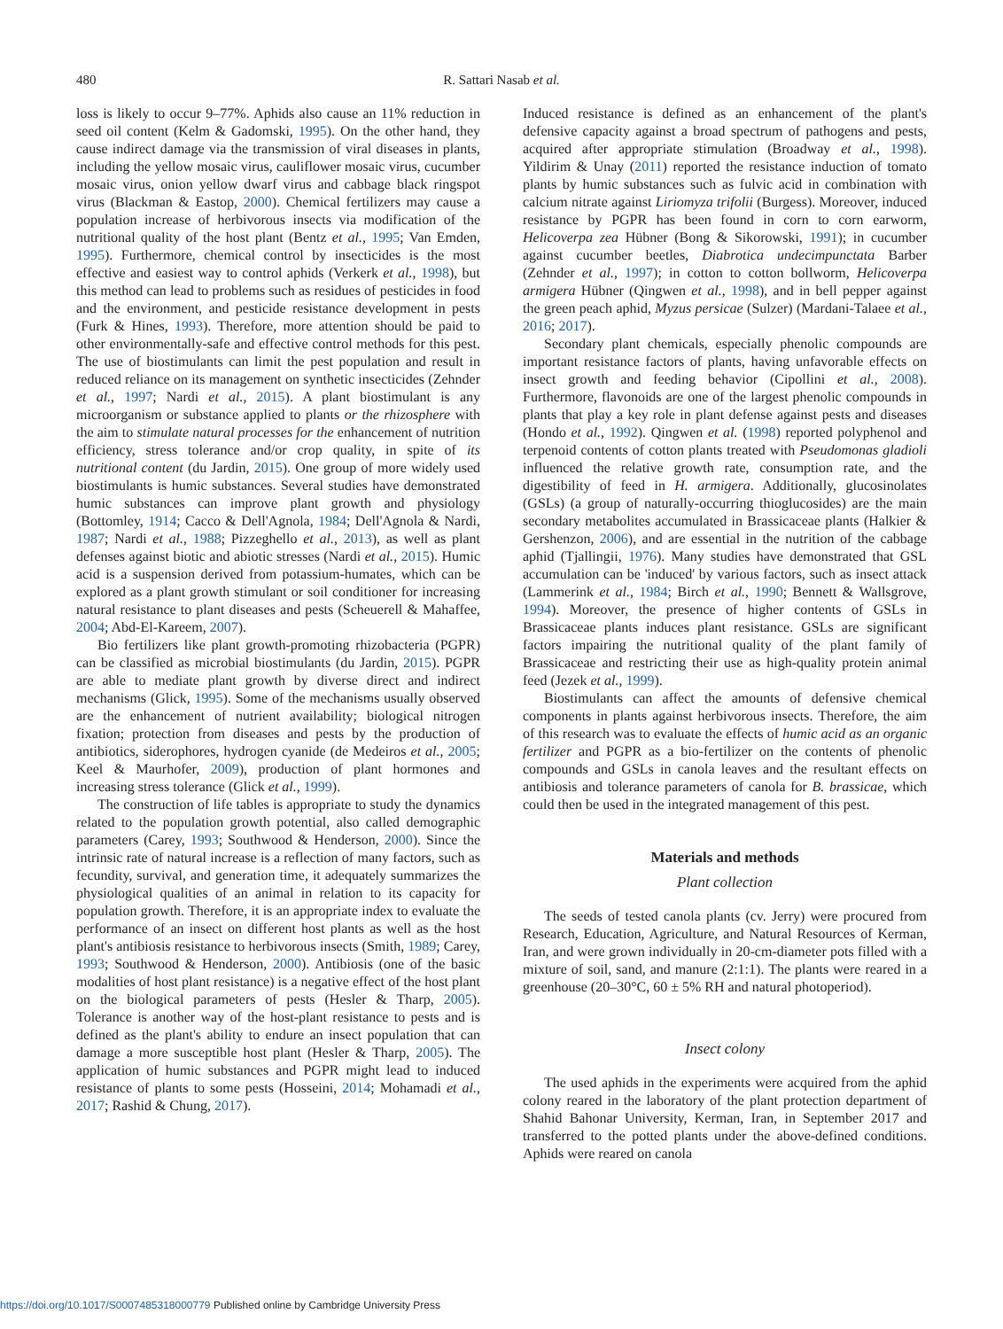480
R. Sattari Nasab et al.
loss is likely to occur 9–77%. Aphids also cause an 11% reduction in seed oil content (Kelm & Gadomski, 1995). On the other hand, they cause indirect damage via the transmission of viral diseases in plants, including the yellow mosaic virus, cauliflower mosaic virus, cucumber mosaic virus, onion yellow dwarf virus and cabbage black ringspot virus (Blackman & Eastop, 2000). Chemical fertilizers may cause a population increase of herbivorous insects via modification of the nutritional quality of the host plant (Bentz et al., 1995; Van Emden, 1995). Furthermore, chemical control by insecticides is the most effective and easiest way to control aphids (Verkerk et al., 1998), but this method can lead to problems such as residues of pesticides in food and the environment, and pesticide resistance development in pests (Furk & Hines, 1993). Therefore, more attention should be paid to other environmentally-safe and effective control methods for this pest. The use of biostimulants can limit the pest population and result in reduced reliance on its management on synthetic insecticides (Zehnder et al., 1997; Nardi et al., 2015). A plant biostimulant is any microorganism or substance applied to plants or the rhizosphere with the aim to stimulate natural processes for the enhancement of nutrition efficiency, stress tolerance and/or crop quality, in spite of its nutritional content (du Jardin, 2015). One group of more widely used biostimulants is humic substances. Several studies have demonstrated humic substances can improve plant growth and physiology (Bottomley, 1914; Cacco & Dell'Agnola, 1984; Dell'Agnola & Nardi, 1987; Nardi et al., 1988; Pizzeghello et al., 2013), as well as plant defenses against biotic and abiotic stresses (Nardi et al., 2015). Humic acid is a suspension derived from potassium-humates, which can be explored as a plant growth stimulant or soil conditioner for increasing natural resistance to plant diseases and pests (Scheuerell & Mahaffee, 2004; Abd-El-Kareem, 2007).
Bio fertilizers like plant growth-promoting rhizobacteria (PGPR) can be classified as microbial biostimulants (du Jardin, 2015). PGPR are able to mediate plant growth by diverse direct and indirect mechanisms (Glick, 1995). Some of the mechanisms usually observed are the enhancement of nutrient availability; biological nitrogen fixation; protection from diseases and pests by the production of antibiotics, siderophores, hydrogen cyanide (de Medeiros et al., 2005; Keel & Maurhofer, 2009), production of plant hormones and increasing stress tolerance (Glick et al., 1999).
The construction of life tables is appropriate to study the dynamics related to the population growth potential, also called demographic parameters (Carey, 1993; Southwood & Henderson, 2000). Since the intrinsic rate of natural increase is a reflection of many factors, such as fecundity, survival, and generation time, it adequately summarizes the physiological qualities of an animal in relation to its capacity for population growth. Therefore, it is an appropriate index to evaluate the performance of an insect on different host plants as well as the host plant's antibiosis resistance to herbivorous insects (Smith, 1989; Carey, 1993; Southwood & Henderson, 2000). Antibiosis (one of the basic modalities of host plant resistance) is a negative effect of the host plant on the biological parameters of pests (Hesler & Tharp, 2005). Tolerance is another way of the host-plant resistance to pests and is defined as the plant's ability to endure an insect population that can damage a more susceptible host plant (Hesler & Tharp, 2005). The application of humic substances and PGPR might lead to induced resistance of plants to some pests (Hosseini, 2014; Mohamadi et al., 2017; Rashid & Chung, 2017).
Induced resistance is defined as an enhancement of the plant's defensive capacity against a broad spectrum of pathogens and pests, acquired after appropriate stimulation (Broadway et al., 1998). Yildirim & Unay (2011) reported the resistance induction of tomato plants by humic substances such as fulvic acid in combination with calcium nitrate against Liriomyza trifolii (Burgess). Moreover, induced resistance by PGPR has been found in corn to corn earworm, Helicoverpa zea Hübner (Bong & Sikorowski, 1991); in cucumber against cucumber beetles, Diabrotica undecimpunctata Barber (Zehnder et al., 1997); in cotton to cotton bollworm, Helicoverpa armigera Hübner (Qingwen et al., 1998), and in bell pepper against the green peach aphid, Myzus persicae (Sulzer) (Mardani-Talaee et al., 2016; 2017).
Secondary plant chemicals, especially phenolic compounds are important resistance factors of plants, having unfavorable effects on insect growth and feeding behavior (Cipollini et al., 2008). Furthermore, flavonoids are one of the largest phenolic compounds in plants that play a key role in plant defense against pests and diseases (Hondo et al., 1992). Qingwen et al. (1998) reported polyphenol and terpenoid contents of cotton plants treated with Pseudomonas gladioli influenced the relative growth rate, consumption rate, and the digestibility of feed in H. armigera. Additionally, glucosinolates (GSLs) (a group of naturally-occurring thioglucosides) are the main secondary metabolites accumulated in Brassicaceae plants (Halkier & Gershenzon, 2006), and are essential in the nutrition of the cabbage aphid (Tjallingii, 1976). Many studies have demonstrated that GSL accumulation can be 'induced' by various factors, such as insect attack (Lammerink et al., 1984; Birch et al., 1990; Bennett & Wallsgrove, 1994). Moreover, the presence of higher contents of GSLs in Brassicaceae plants induces plant resistance. GSLs are significant factors impairing the nutritional quality of the plant family of Brassicaceae and restricting their use as high-quality protein animal feed (Jezek et al., 1999).
Biostimulants can affect the amounts of defensive chemical components in plants against herbivorous insects. Therefore, the aim of this research was to evaluate the effects of humic acid as an organic fertilizer and PGPR as a bio-fertilizer on the contents of phenolic compounds and GSLs in canola leaves and the resultant effects on antibiosis and tolerance parameters of canola for B. brassicae, which could then be used in the integrated management of this pest.
Materials and methods
Plant collection
The seeds of tested canola plants (cv. Jerry) were procured from Research, Education, Agriculture, and Natural Resources of Kerman, Iran, and were grown individually in 20-cm-diameter pots filled with a mixture of soil, sand, and manure (2:1:1). The plants were reared in a greenhouse (20–30°C, 60 ± 5% RH and natural photoperiod).
Insect colony
The used aphids in the experiments were acquired from the aphid colony reared in the laboratory of the plant protection department of Shahid Bahonar University, Kerman, Iran, in September 2017 and transferred to the potted plants under the above-defined conditions. Aphids were reared on canola
https://doi.org/10.1017/S0007485318000779 Published online by Cambridge University Press